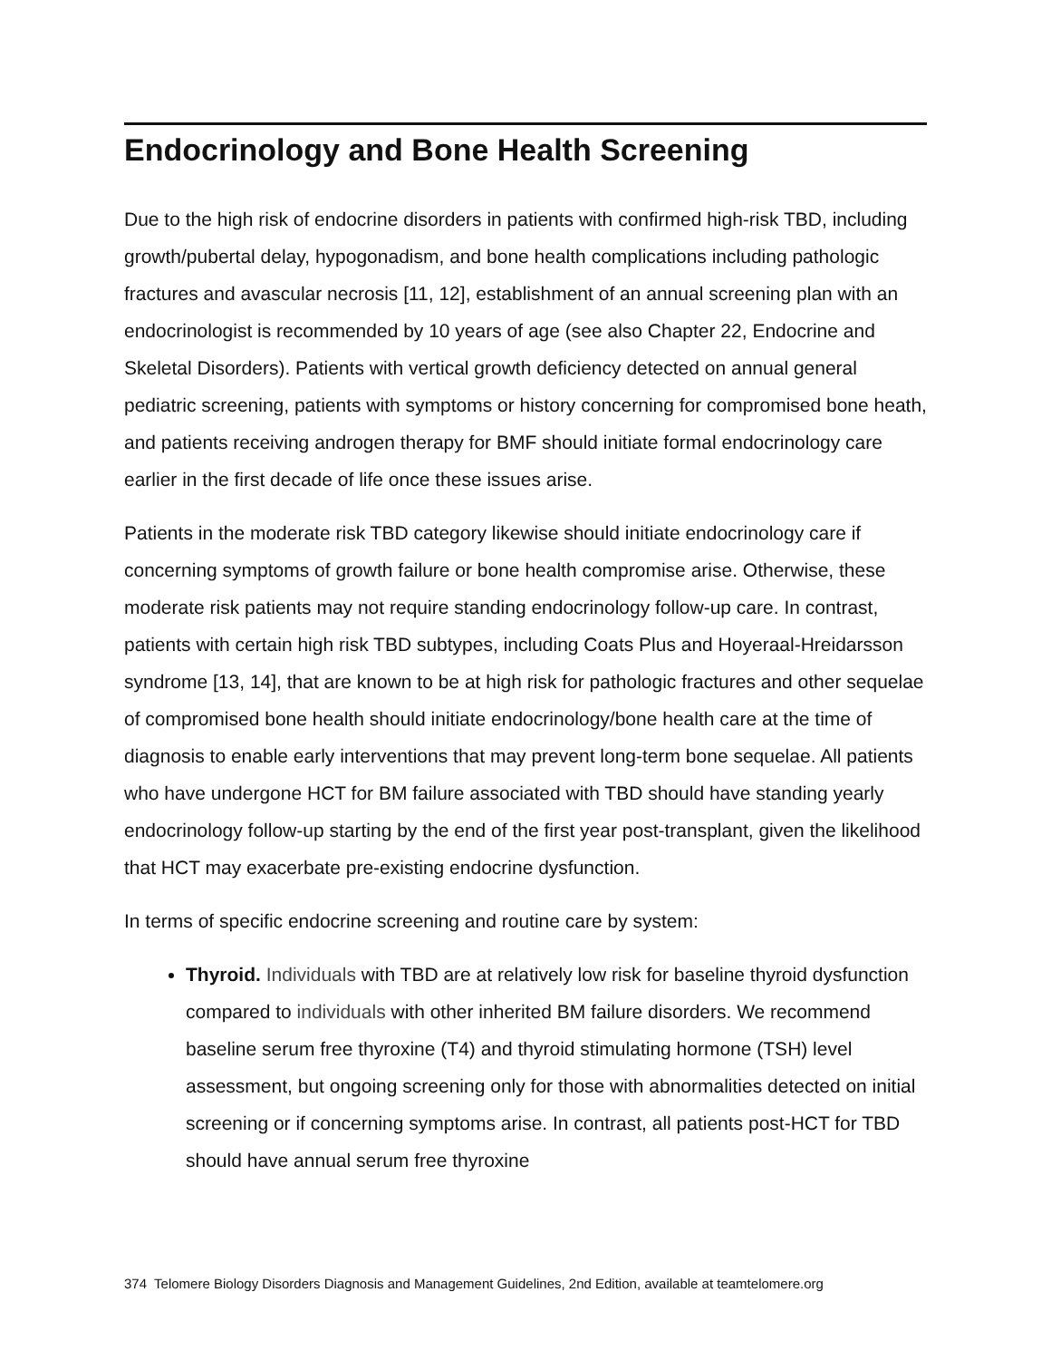Endocrinology and Bone Health Screening
Due to the high risk of endocrine disorders in patients with confirmed high-risk TBD, including growth/pubertal delay, hypogonadism, and bone health complications including pathologic fractures and avascular necrosis [11, 12], establishment of an annual screening plan with an endocrinologist is recommended by 10 years of age (see also Chapter 22, Endocrine and Skeletal Disorders). Patients with vertical growth deficiency detected on annual general pediatric screening, patients with symptoms or history concerning for compromised bone heath, and patients receiving androgen therapy for BMF should initiate formal endocrinology care earlier in the first decade of life once these issues arise.
Patients in the moderate risk TBD category likewise should initiate endocrinology care if concerning symptoms of growth failure or bone health compromise arise. Otherwise, these moderate risk patients may not require standing endocrinology follow-up care. In contrast, patients with certain high risk TBD subtypes, including Coats Plus and Hoyeraal-Hreidarsson syndrome [13, 14], that are known to be at high risk for pathologic fractures and other sequelae of compromised bone health should initiate endocrinology/bone health care at the time of diagnosis to enable early interventions that may prevent long-term bone sequelae. All patients who have undergone HCT for BM failure associated with TBD should have standing yearly endocrinology follow-up starting by the end of the first year post-transplant, given the likelihood that HCT may exacerbate pre-existing endocrine dysfunction.
In terms of specific endocrine screening and routine care by system:
Thyroid. Individuals with TBD are at relatively low risk for baseline thyroid dysfunction compared to individuals with other inherited BM failure disorders. We recommend baseline serum free thyroxine (T4) and thyroid stimulating hormone (TSH) level assessment, but ongoing screening only for those with abnormalities detected on initial screening or if concerning symptoms arise. In contrast, all patients post-HCT for TBD should have annual serum free thyroxine
374 Telomere Biology Disorders Diagnosis and Management Guidelines, 2nd Edition, available at teamtelomere.org